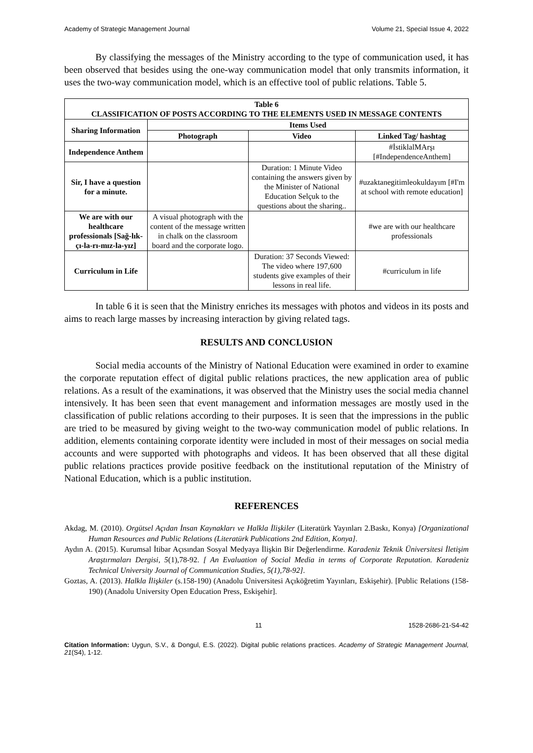Academy of Strategic Management Journal Volume 21, Special Issue 4, 2022
By classifying the messages of the Ministry according to the type of communication used, it has been observed that besides using the one-way communication model that only transmits information, it uses the two-way communication model, which is an effective tool of public relations. Table 5.
| Table 6 CLASSIFICATION OF POSTS ACCORDING TO THE ELEMENTS USED IN MESSAGE CONTENTS | | | |
| --- | --- | --- | --- |
| Sharing Information | Items Used | | |
| | Photograph | Video | Linked Tag/ hashtag |
| Independence Anthem | | | #İstiklalMArşı [#IndependenceAnthem] |
| Sir, I have a question for a minute. | | Duration: 1 Minute Video containing the answers given by the Minister of National Education Selçuk to the questions about the sharing.. | #uzaktanegitimleokuldayım [#I'm at school with remote education] |
| We are with our healthcare professionals [Sağ-lık-çı-la-rı-mız-la-yız] | A visual photograph with the content of the message written in chalk on the classroom board and the corporate logo. | | #we are with our healthcare professionals |
| Curriculum in Life | | Duration: 37 Seconds Viewed: The video where 197,600 students give examples of their lessons in real life. | #curriculum in life |
In table 6 it is seen that the Ministry enriches its messages with photos and videos in its posts and aims to reach large masses by increasing interaction by giving related tags.
RESULTS AND CONCLUSION
Social media accounts of the Ministry of National Education were examined in order to examine the corporate reputation effect of digital public relations practices, the new application area of public relations. As a result of the examinations, it was observed that the Ministry uses the social media channel intensively. It has been seen that event management and information messages are mostly used in the classification of public relations according to their purposes. It is seen that the impressions in the public are tried to be measured by giving weight to the two-way communication model of public relations. In addition, elements containing corporate identity were included in most of their messages on social media accounts and were supported with photographs and videos. It has been observed that all these digital public relations practices provide positive feedback on the institutional reputation of the Ministry of National Education, which is a public institution.
REFERENCES
Akdag, M. (2010). Orgütsel Açıdan İnsan Kaynakları ve Halkla İlişkiler (Literatürk Yayınları 2.Baskı, Konya) [Organizational Human Resources and Public Relations (Literatürk Publications 2nd Edition, Konya].
Aydın A. (2015). Kurumsal İtibar Açısından Sosyal Medyaya İlişkin Bir Değerlendirme. Karadeniz Teknik Üniversitesi İletişim Araştırmaları Dergisi, 5(1),78-92. [ An Evaluation of Social Media in terms of Corporate Reputation. Karadeniz Technical University Journal of Communication Studies, 5(1),78-92].
Goztas, A. (2013). Halkla İlişkiler (s.158-190) (Anadolu Üniversitesi Açıköğretim Yayınları, Eskişehir). [Public Relations (158-190) (Anadolu University Open Education Press, Eskişehir].
11 1528-2686-21-S4-42
Citation Information: Uygun, S.V., & Dongul, E.S. (2022). Digital public relations practices. Academy of Strategic Management Journal, 21(S4), 1-12.